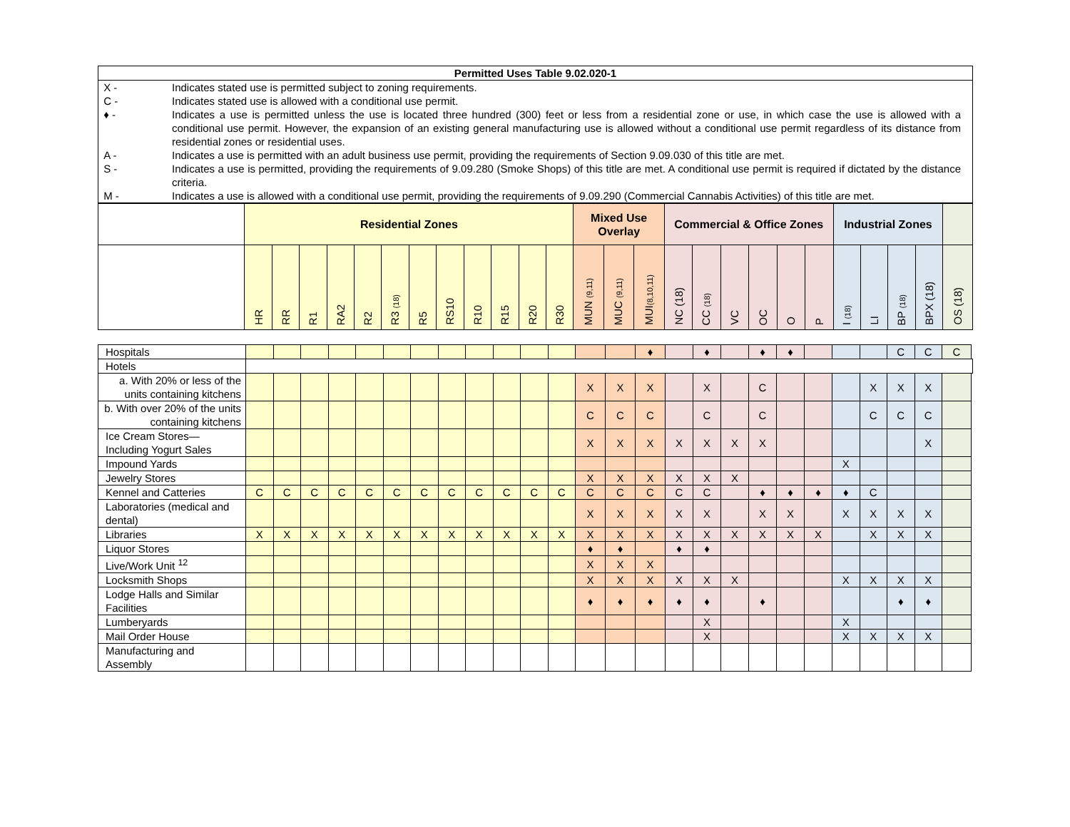| Permitted Uses Table 9.02.020-1 |
| X - | Indicates stated use is permitted subject to zoning requirements. |
| C - | Indicates stated use is allowed with a conditional use permit. |
| ♦ - | Indicates a use is permitted unless the use is located three hundred (300) feet or less from a residential zone or use, in which case the use is allowed with a conditional use permit. However, the expansion of an existing general manufacturing use is allowed without a conditional use permit regardless of its distance from residential zones or residential uses. |
| A - | Indicates a use is permitted with an adult business use permit, providing the requirements of Section 9.09.030 of this title are met. |
| S - | Indicates a use is permitted, providing the requirements of 9.09.280 (Smoke Shops) of this title are met. A conditional use permit is required if dictated by the distance criteria. |
| M - | Indicates a use is allowed with a conditional use permit, providing the requirements of 9.09.290 (Commercial Cannabis Activities) of this title are met. |
| | Residential Zones | | | | | | | | | | | | Mixed Use Overlay | | | Commercial & Office Zones | | | | | | Industrial Zones | | | | |
| --- | --- | --- | --- | --- | --- | --- | --- | --- | --- | --- | --- | --- | --- | --- | --- | --- | --- | --- | --- | --- | --- | --- | --- | --- | --- | --- |
| | HR | RR | R1 | RA2 | R2 | R3 (18) | R5 | RS10 | R10 | R15 | R20 | R30 | MUN (9,11) | MUC (9,11) | MUI (8,10,11) | NC (18) | CC (18) | VC | OC | O | P | I (18) | LI | BP (18) | BPX (18) | OS (18) |
| Hospitals | | | | | | | | | | | | | | | ♦ | | ♦ | | ♦ | ♦ | | | | C | C | C |
| Hotels | | | | | | | | | | | | | | | | | | | | | | | | | | |
| a. With 20% or less of the units containing kitchens | | | | | | | | | | | | | X | X | X | | X | | C | | | | X | X | X | |
| b. With over 20% of the units containing kitchens | | | | | | | | | | | | | C | C | C | | C | | C | | | | C | C | C | |
| Ice Cream Stores—Including Yogurt Sales | | | | | | | | | | | | | X | X | X | X | X | X | X | | | | | | X | |
| Impound Yards | | | | | | | | | | | | | | | | | | | | | | X | | | | |
| Jewelry Stores | | | | | | | | | | | | | X | X | X | X | X | X | | | | | | | | |
| Kennel and Catteries | C | C | C | C | C | C | C | C | C | C | C | C | C | C | C | C | C | | ♦ | ♦ | ♦ | ♦ | C | | | |
| Laboratories (medical and dental) | | | | | | | | | | | | | X | X | X | X | X | | X | X | | X | X | X | X | |
| Libraries | X | X | X | X | X | X | X | X | X | X | X | X | X | X | X | X | X | X | X | X | X | | X | X | X | |
| Liquor Stores | | | | | | | | | | | | | ♦ | ♦ | | ♦ | ♦ | | | | | | | | | |
| Live/Work Unit <sup>12</sup> | | | | | | | | | | | | | X | X | X | | | | | | | | | | | |
| Locksmith Shops | | | | | | | | | | | | | X | X | X | X | X | X | | | | X | X | X | X | |
| Lodge Halls and Similar Facilities | | | | | | | | | | | | | ♦ | ♦ | ♦ | ♦ | ♦ | | ♦ | | | | | ♦ | ♦ | |
| Lumberyards | | | | | | | | | | | | | | | | | X | | | | | X | | | | |
| Mail Order House | | | | | | | | | | | | | | | | | X | | | | | X | X | X | X | |
| Manufacturing and Assembly | | | | | | | | | | | | | | | | | | | | | | | | | | |